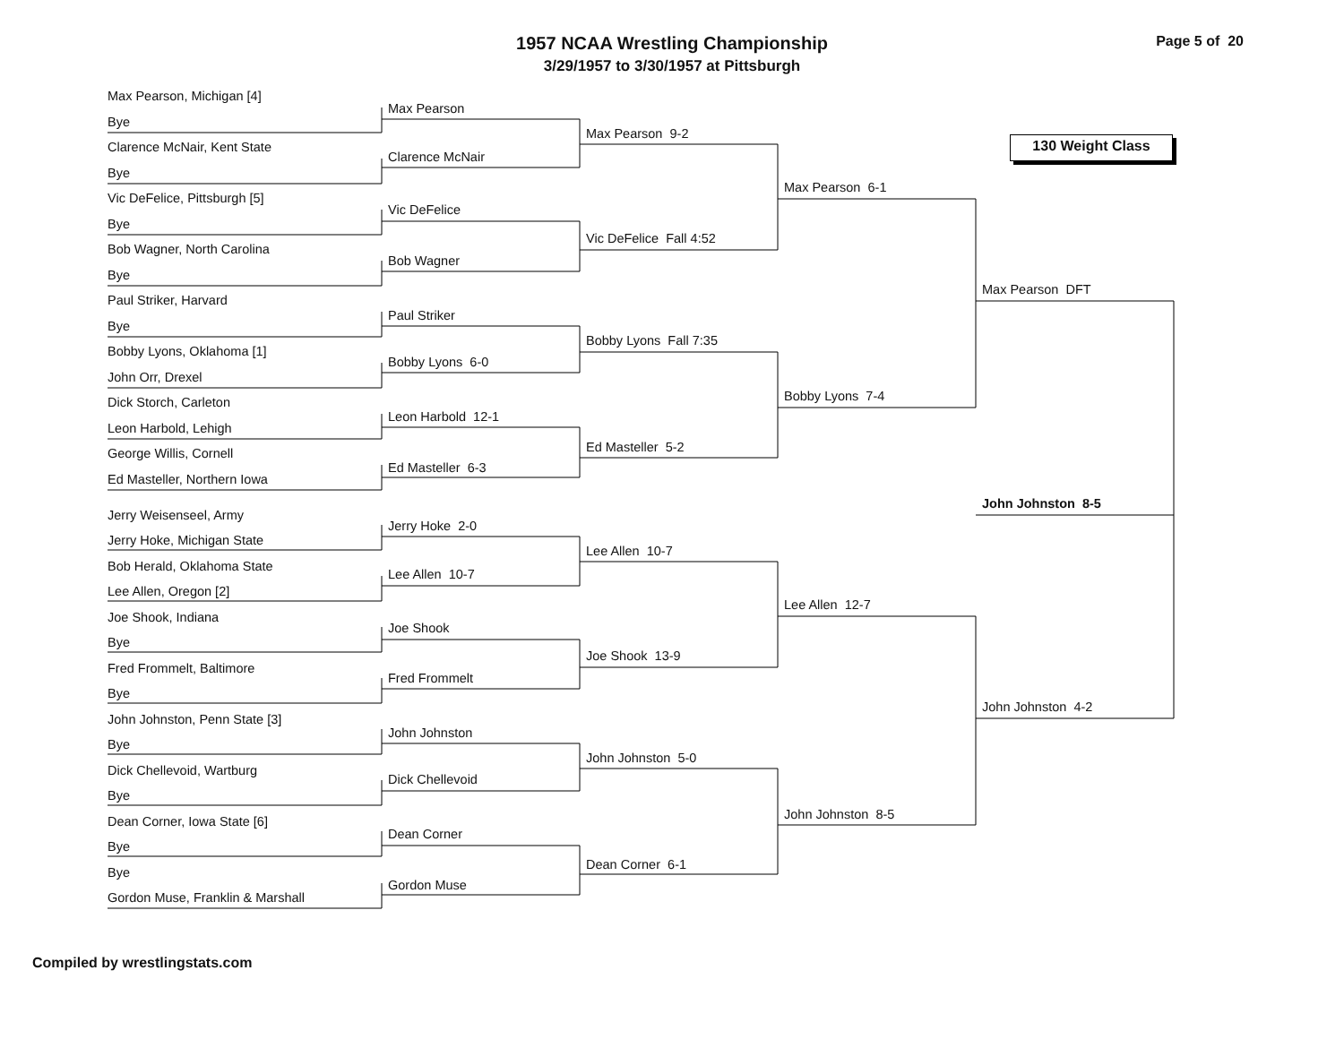1957 NCAA Wrestling Championship
3/29/1957 to 3/30/1957 at Pittsburgh
Page 5 of 20
130 Weight Class
Max Pearson, Michigan [4]
Bye
Clarence McNair, Kent State
Bye
Vic DeFelice, Pittsburgh [5]
Bye
Bob Wagner, North Carolina
Bye
Paul Striker, Harvard
Bye
Bobby Lyons, Oklahoma [1]
John Orr, Drexel
Dick Storch, Carleton
Leon Harbold, Lehigh
George Willis, Cornell
Ed Masteller, Northern Iowa
Jerry Weisenseel, Army
Jerry Hoke, Michigan State
Bob Herald, Oklahoma State
Lee Allen, Oregon [2]
Joe Shook, Indiana
Bye
Fred Frommelt, Baltimore
Bye
John Johnston, Penn State [3]
Bye
Dick Chellevoid, Wartburg
Bye
Dean Corner, Iowa State [6]
Bye
Bye
Gordon Muse, Franklin & Marshall
Max Pearson
Clarence McNair
Vic DeFelice
Bob Wagner
Paul Striker
Bobby Lyons 6-0
Leon Harbold 12-1
Ed Masteller 6-3
Jerry Hoke 2-0
Lee Allen 10-7
Joe Shook
Fred Frommelt
John Johnston
Dick Chellevoid
Dean Corner
Gordon Muse
Max Pearson 9-2
Vic DeFelice Fall 4:52
Bobby Lyons Fall 7:35
Ed Masteller 5-2
Lee Allen 10-7
Joe Shook 13-9
John Johnston 5-0
Dean Corner 6-1
Max Pearson 6-1
Bobby Lyons 7-4
Lee Allen 12-7
John Johnston 8-5
Max Pearson DFT
John Johnston 8-5
John Johnston 4-2
Compiled by wrestlingstats.com